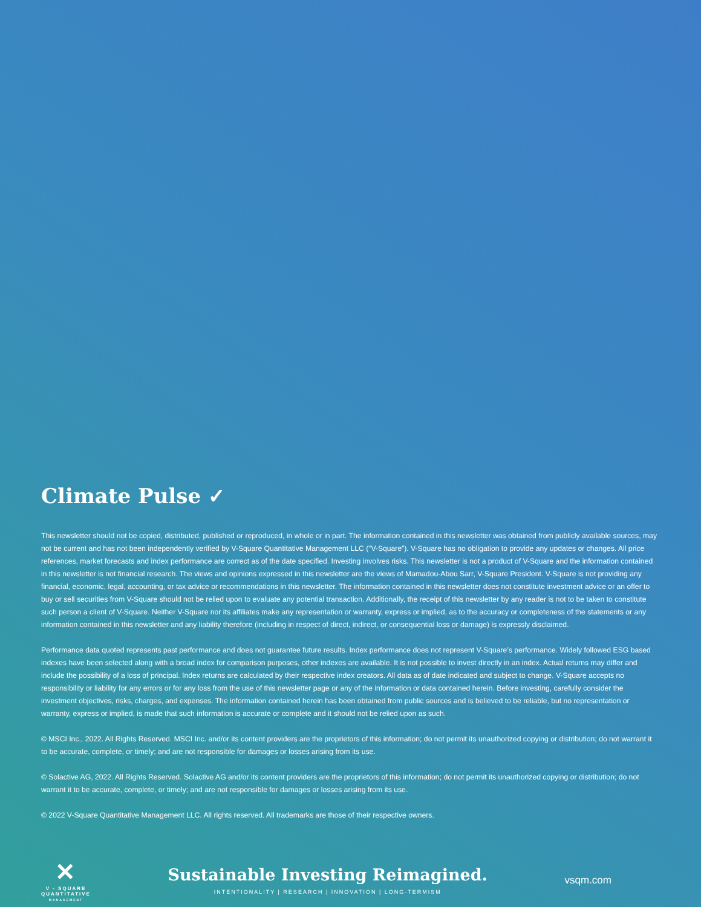Climate Pulse ✓
This newsletter should not be copied, distributed, published or reproduced, in whole or in part. The information contained in this newsletter was obtained from publicly available sources, may not be current and has not been independently verified by V-Square Quantitative Management LLC (“V-Square”). V-Square has no obligation to provide any updates or changes. All price references, market forecasts and index performance are correct as of the date specified. Investing involves risks. This newsletter is not a product of V-Square and the information contained in this newsletter is not financial research. The views and opinions expressed in this newsletter are the views of Mamadou-Abou Sarr, V-Square President. V-Square is not providing any financial, economic, legal, accounting, or tax advice or recommendations in this newsletter. The information contained in this newsletter does not constitute investment advice or an offer to buy or sell securities from V-Square should not be relied upon to evaluate any potential transaction. Additionally, the receipt of this newsletter by any reader is not to be taken to constitute such person a client of V-Square. Neither V-Square nor its affiliates make any representation or warranty, express or implied, as to the accuracy or completeness of the statements or any information contained in this newsletter and any liability therefore (including in respect of direct, indirect, or consequential loss or damage) is expressly disclaimed.
Performance data quoted represents past performance and does not guarantee future results. Index performance does not represent V-Square’s performance. Widely followed ESG based indexes have been selected along with a broad index for comparison purposes, other indexes are available. It is not possible to invest directly in an index. Actual returns may differ and include the possibility of a loss of principal. Index returns are calculated by their respective index creators. All data as of date indicated and subject to change. V-Square accepts no responsibility or liability for any errors or for any loss from the use of this newsletter page or any of the information or data contained herein. Before investing, carefully consider the investment objectives, risks, charges, and expenses. The information contained herein has been obtained from public sources and is believed to be reliable, but no representation or warranty, express or implied, is made that such information is accurate or complete and it should not be relied upon as such.
© MSCI Inc., 2022. All Rights Reserved. MSCI Inc. and/or its content providers are the proprietors of this information; do not permit its unauthorized copying or distribution; do not warrant it to be accurate, complete, or timely; and are not responsible for damages or losses arising from its use.
© Solactive AG, 2022. All Rights Reserved. Solactive AG and/or its content providers are the proprietors of this information; do not permit its unauthorized copying or distribution; do not warrant it to be accurate, complete, or timely; and are not responsible for damages or losses arising from its use.
© 2022 V-Square Quantitative Management LLC. All rights reserved. All trademarks are those of their respective owners.
✕
V - SQUARE
QUANTITATIVE
MANAGEMENT
Sustainable Investing Reimagined.
INTENTIONALITY | RESEARCH | INNOVATION | LONG-TERMISM
vsqm.com